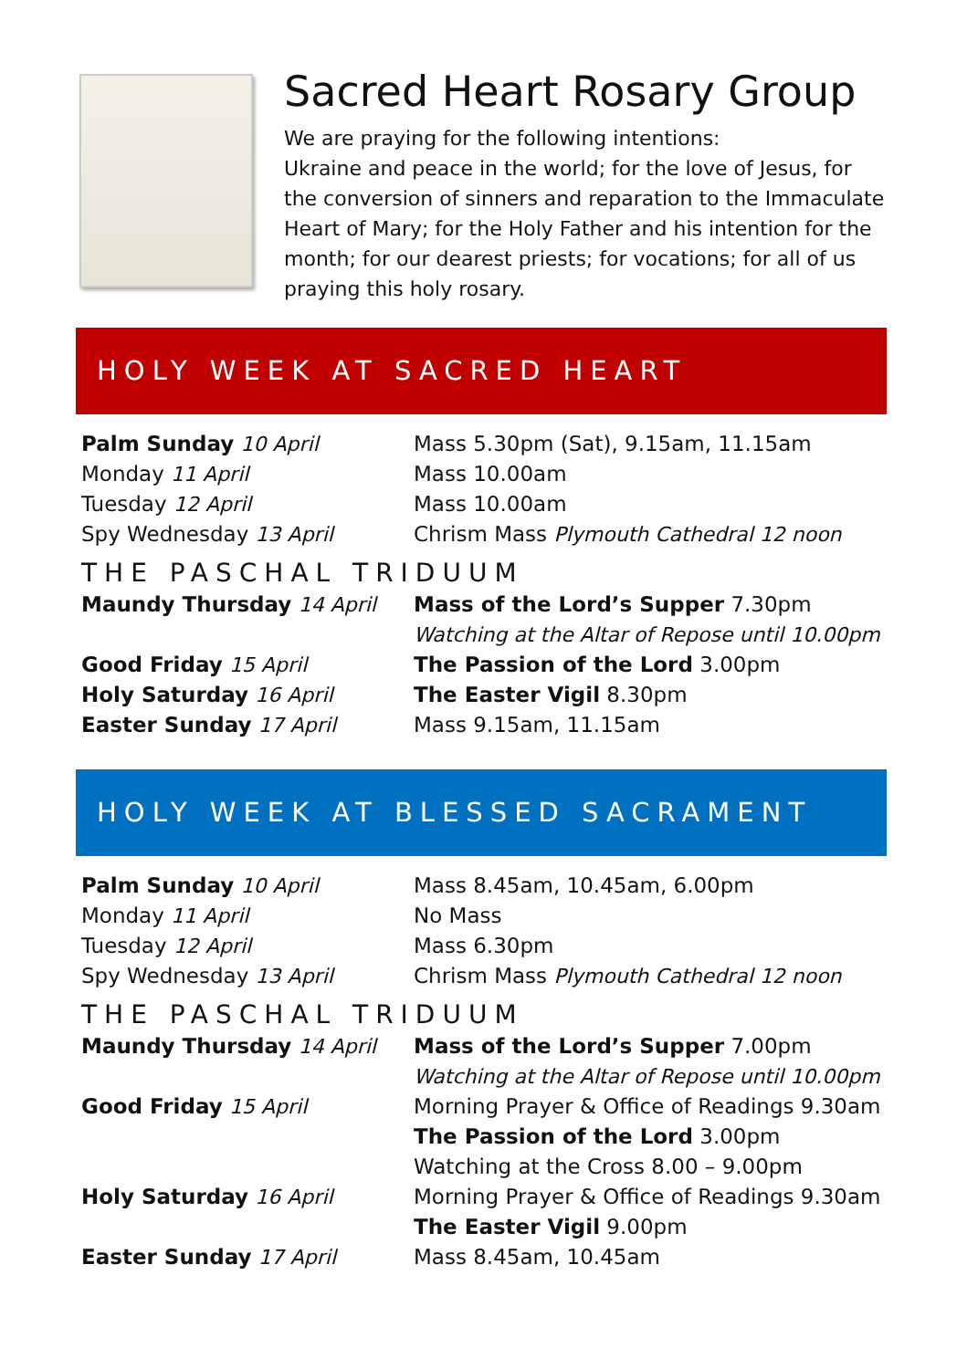Sacred Heart Rosary Group
We are praying for the following intentions:
Ukraine and peace in the world; for the love of Jesus, for the conversion of sinners and reparation to the Immaculate Heart of Mary; for the Holy Father and his intention for the month; for our dearest priests; for vocations; for all of us praying this holy rosary.
HOLY WEEK AT SACRED HEART
| Palm Sunday 10 April | Mass 5.30pm (Sat), 9.15am, 11.15am |
| Monday 11 April | Mass 10.00am |
| Tuesday 12 April | Mass 10.00am |
| Spy Wednesday 13 April | Chrism Mass Plymouth Cathedral 12 noon |
| THE PASCHAL TRIDUUM | |
| Maundy Thursday 14 April | Mass of the Lord’s Supper 7.30pm Watching at the Altar of Repose until 10.00pm |
| Good Friday 15 April | The Passion of the Lord 3.00pm |
| Holy Saturday 16 April | The Easter Vigil 8.30pm |
| Easter Sunday 17 April | Mass 9.15am, 11.15am |
HOLY WEEK AT BLESSED SACRAMENT
| Palm Sunday 10 April | Mass 8.45am, 10.45am, 6.00pm |
| Monday 11 April | No Mass |
| Tuesday 12 April | Mass 6.30pm |
| Spy Wednesday 13 April | Chrism Mass Plymouth Cathedral 12 noon |
| THE PASCHAL TRIDUUM | |
| Maundy Thursday 14 April | Mass of the Lord’s Supper 7.00pm Watching at the Altar of Repose until 10.00pm |
| Good Friday 15 April | Morning Prayer & Office of Readings 9.30am The Passion of the Lord 3.00pm Watching at the Cross 8.00 – 9.00pm |
| Holy Saturday 16 April | Morning Prayer & Office of Readings 9.30am The Easter Vigil 9.00pm |
| Easter Sunday 17 April | Mass 8.45am, 10.45am |